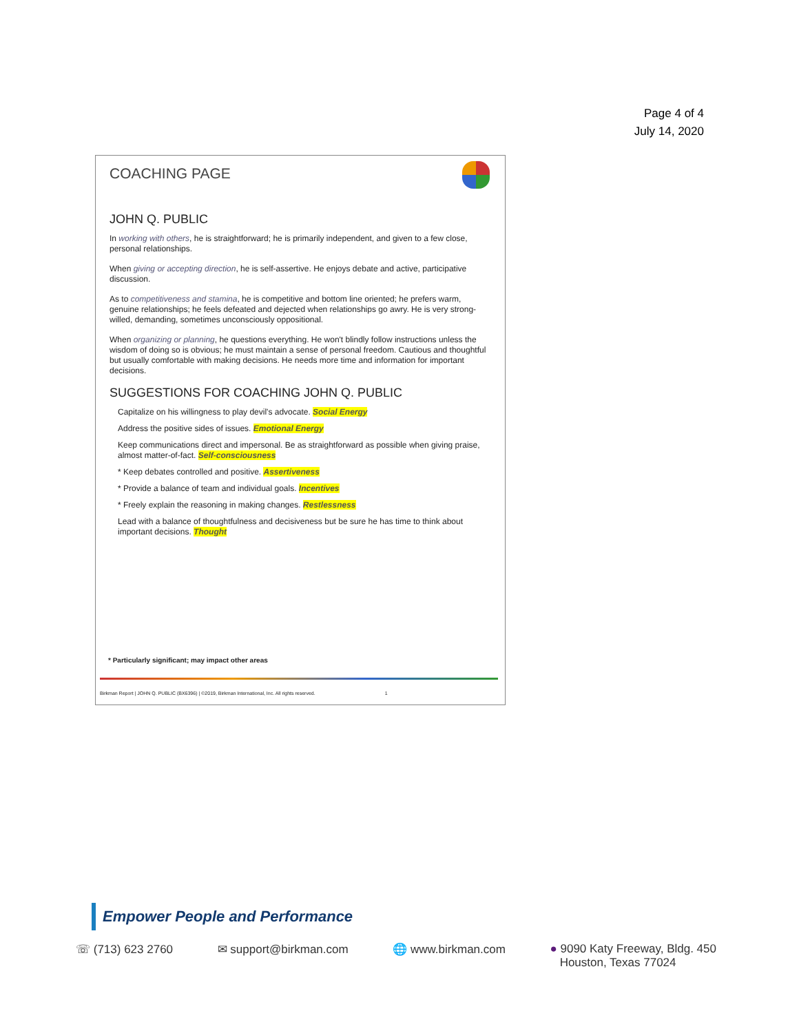Page 4 of 4
July 14, 2020
COACHING PAGE
JOHN Q. PUBLIC
In working with others, he is straightforward; he is primarily independent, and given to a few close, personal relationships.
When giving or accepting direction, he is self-assertive. He enjoys debate and active, participative discussion.
As to competitiveness and stamina, he is competitive and bottom line oriented; he prefers warm, genuine relationships; he feels defeated and dejected when relationships go awry. He is very strong-willed, demanding, sometimes unconsciously oppositional.
When organizing or planning, he questions everything. He won't blindly follow instructions unless the wisdom of doing so is obvious; he must maintain a sense of personal freedom. Cautious and thoughtful but usually comfortable with making decisions. He needs more time and information for important decisions.
SUGGESTIONS FOR COACHING JOHN Q. PUBLIC
Capitalize on his willingness to play devil's advocate. Social Energy
Address the positive sides of issues. Emotional Energy
Keep communications direct and impersonal. Be as straightforward as possible when giving praise, almost matter-of-fact. Self-consciousness
* Keep debates controlled and positive. Assertiveness
* Provide a balance of team and individual goals. Incentives
* Freely explain the reasoning in making changes. Restlessness
Lead with a balance of thoughtfulness and decisiveness but be sure he has time to think about important decisions. Thought
* Particularly significant; may impact other areas
Birkman Report | JOHN Q. PUBLIC (BX6396) | ©2019, Birkman International, Inc. All rights reserved. 1
Empower People and Performance
☏ (713) 623 2760 ✉ support@birkman.com 🌐 www.birkman.com ● 9090 Katy Freeway, Bldg. 450
Houston, Texas 77024